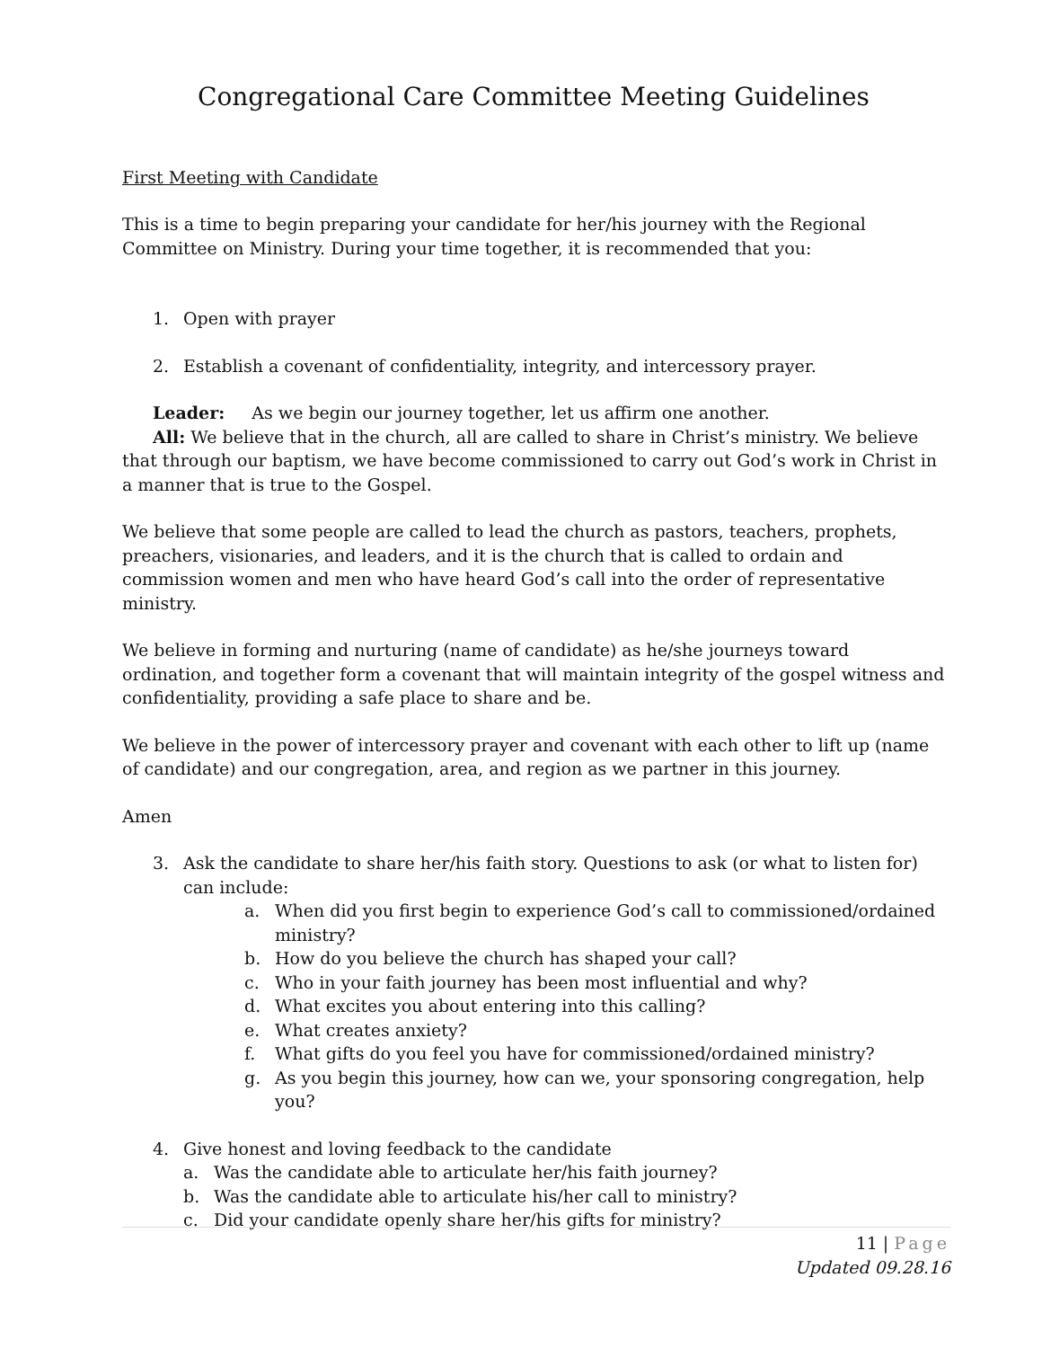Congregational Care Committee Meeting Guidelines
First Meeting with Candidate
This is a time to begin preparing your candidate for her/his journey with the Regional Committee on Ministry. During your time together, it is recommended that you:
1. Open with prayer
2. Establish a covenant of confidentiality, integrity, and intercessory prayer.
Leader: As we begin our journey together, let us affirm one another.
All: We believe that in the church, all are called to share in Christ’s ministry. We believe that through our baptism, we have become commissioned to carry out God’s work in Christ in a manner that is true to the Gospel.
We believe that some people are called to lead the church as pastors, teachers, prophets, preachers, visionaries, and leaders, and it is the church that is called to ordain and commission women and men who have heard God’s call into the order of representative ministry.
We believe in forming and nurturing (name of candidate) as he/she journeys toward ordination, and together form a covenant that will maintain integrity of the gospel witness and confidentiality, providing a safe place to share and be.
We believe in the power of intercessory prayer and covenant with each other to lift up (name of candidate) and our congregation, area, and region as we partner in this journey.
Amen
3. Ask the candidate to share her/his faith story. Questions to ask (or what to listen for) can include:
a. When did you first begin to experience God’s call to commissioned/ordained ministry?
b. How do you believe the church has shaped your call?
c. Who in your faith journey has been most influential and why?
d. What excites you about entering into this calling?
e. What creates anxiety?
f. What gifts do you feel you have for commissioned/ordained ministry?
g. As you begin this journey, how can we, your sponsoring congregation, help you?
4. Give honest and loving feedback to the candidate
a. Was the candidate able to articulate her/his faith journey?
b. Was the candidate able to articulate his/her call to ministry?
c. Did your candidate openly share her/his gifts for ministry?
11 | Page
Updated 09.28.16